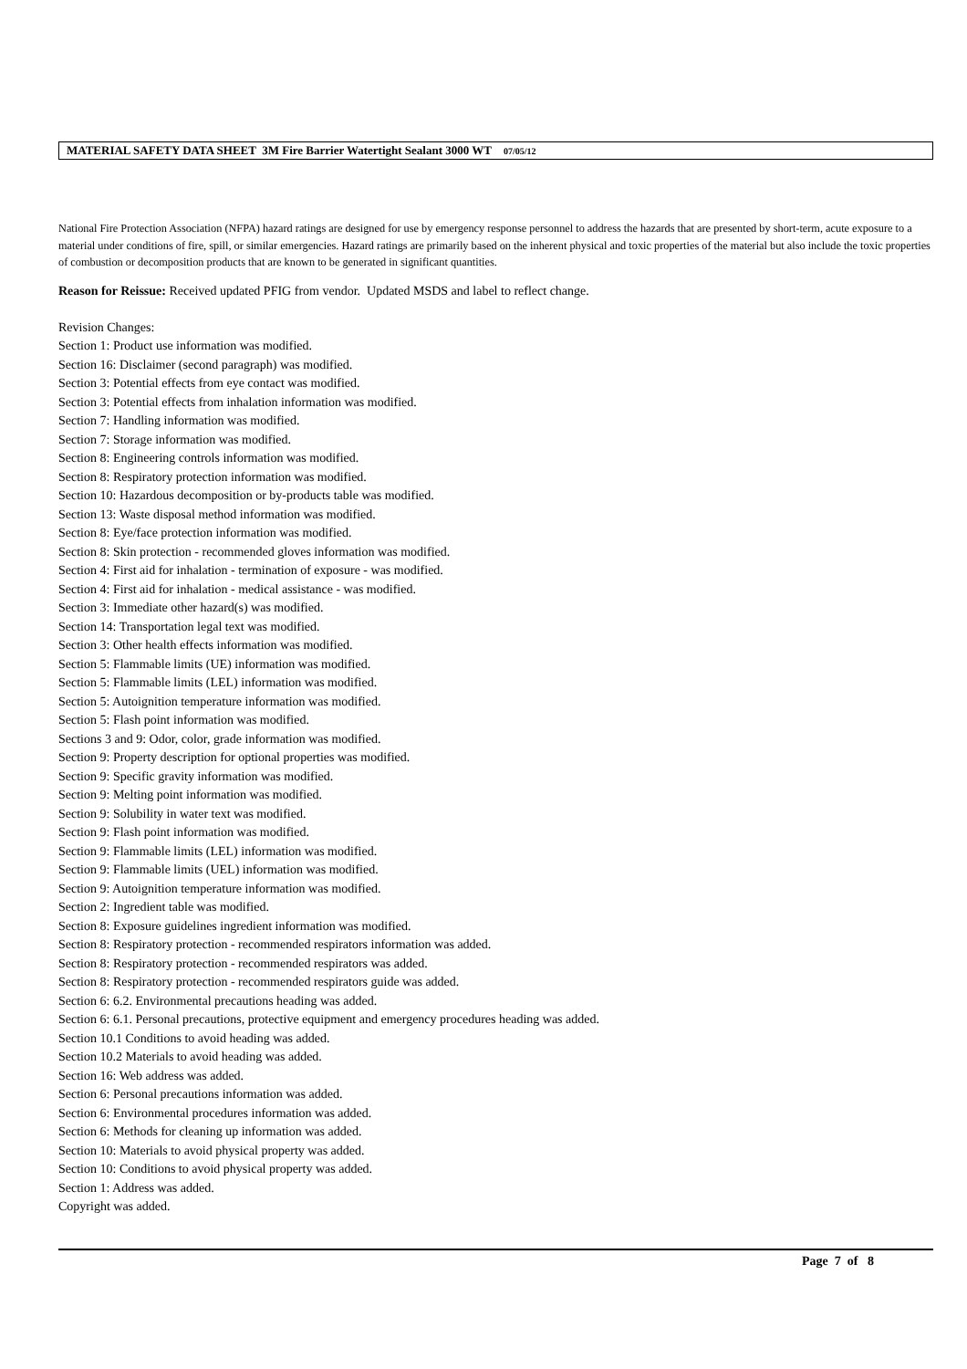MATERIAL SAFETY DATA SHEET 3M Fire Barrier Watertight Sealant 3000 WT 07/05/12
National Fire Protection Association (NFPA) hazard ratings are designed for use by emergency response personnel to address the hazards that are presented by short-term, acute exposure to a material under conditions of fire, spill, or similar emergencies. Hazard ratings are primarily based on the inherent physical and toxic properties of the material but also include the toxic properties of combustion or decomposition products that are known to be generated in significant quantities.
Reason for Reissue: Received updated PFIG from vendor. Updated MSDS and label to reflect change.
Revision Changes:
Section 1: Product use information was modified.
Section 16: Disclaimer (second paragraph) was modified.
Section 3: Potential effects from eye contact was modified.
Section 3: Potential effects from inhalation information was modified.
Section 7: Handling information was modified.
Section 7: Storage information was modified.
Section 8: Engineering controls information was modified.
Section 8: Respiratory protection information was modified.
Section 10: Hazardous decomposition or by-products table was modified.
Section 13: Waste disposal method information was modified.
Section 8: Eye/face protection information was modified.
Section 8: Skin protection - recommended gloves information was modified.
Section 4: First aid for inhalation - termination of exposure - was modified.
Section 4: First aid for inhalation - medical assistance - was modified.
Section 3: Immediate other hazard(s) was modified.
Section 14: Transportation legal text was modified.
Section 3: Other health effects information was modified.
Section 5: Flammable limits (UE) information was modified.
Section 5: Flammable limits (LEL) information was modified.
Section 5: Autoignition temperature information was modified.
Section 5: Flash point information was modified.
Sections 3 and 9: Odor, color, grade information was modified.
Section 9: Property description for optional properties was modified.
Section 9: Specific gravity information was modified.
Section 9: Melting point information was modified.
Section 9: Solubility in water text was modified.
Section 9: Flash point information was modified.
Section 9: Flammable limits (LEL) information was modified.
Section 9: Flammable limits (UEL) information was modified.
Section 9: Autoignition temperature information was modified.
Section 2: Ingredient table was modified.
Section 8: Exposure guidelines ingredient information was modified.
Section 8: Respiratory protection - recommended respirators information was added.
Section 8: Respiratory protection - recommended respirators was added.
Section 8: Respiratory protection - recommended respirators guide was added.
Section 6: 6.2. Environmental precautions heading was added.
Section 6: 6.1. Personal precautions, protective equipment and emergency procedures heading was added.
Section 10.1 Conditions to avoid heading was added.
Section 10.2 Materials to avoid heading was added.
Section 16: Web address was added.
Section 6: Personal precautions information was added.
Section 6: Environmental procedures information was added.
Section 6: Methods for cleaning up information was added.
Section 10: Materials to avoid physical property was added.
Section 10: Conditions to avoid physical property was added.
Section 1: Address was added.
Copyright was added.
Page 7 of 8